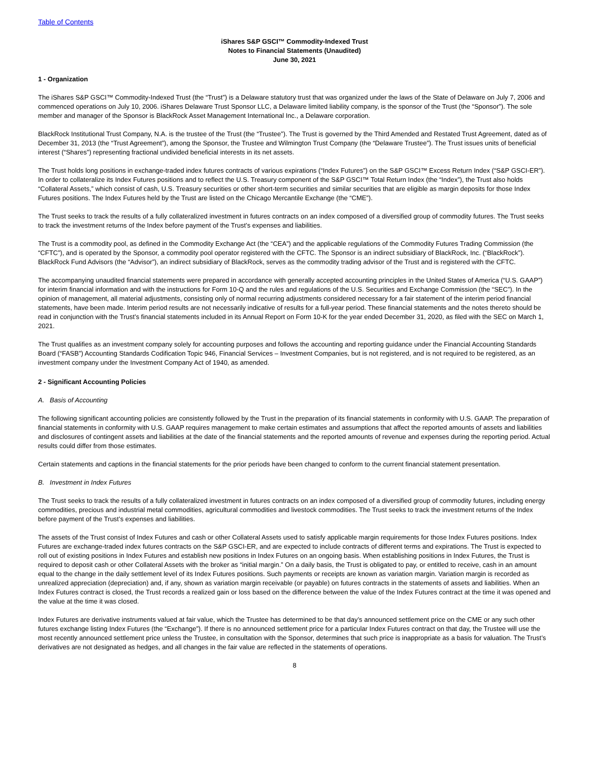Table of Contents
iShares S&P GSCI™ Commodity-Indexed Trust
Notes to Financial Statements (Unaudited)
June 30, 2021
1 - Organization
The iShares S&P GSCI™ Commodity-Indexed Trust (the “Trust”) is a Delaware statutory trust that was organized under the laws of the State of Delaware on July 7, 2006 and commenced operations on July 10, 2006. iShares Delaware Trust Sponsor LLC, a Delaware limited liability company, is the sponsor of the Trust (the “Sponsor”). The sole member and manager of the Sponsor is BlackRock Asset Management International Inc., a Delaware corporation.
BlackRock Institutional Trust Company, N.A. is the trustee of the Trust (the “Trustee”). The Trust is governed by the Third Amended and Restated Trust Agreement, dated as of December 31, 2013 (the “Trust Agreement”), among the Sponsor, the Trustee and Wilmington Trust Company (the “Delaware Trustee”). The Trust issues units of beneficial interest (“Shares”) representing fractional undivided beneficial interests in its net assets.
The Trust holds long positions in exchange-traded index futures contracts of various expirations (“Index Futures”) on the S&P GSCI™ Excess Return Index (“S&P GSCI-ER”). In order to collateralize its Index Futures positions and to reflect the U.S. Treasury component of the S&P GSCI™ Total Return Index (the “Index”), the Trust also holds “Collateral Assets,” which consist of cash, U.S. Treasury securities or other short-term securities and similar securities that are eligible as margin deposits for those Index Futures positions. The Index Futures held by the Trust are listed on the Chicago Mercantile Exchange (the “CME”).
The Trust seeks to track the results of a fully collateralized investment in futures contracts on an index composed of a diversified group of commodity futures. The Trust seeks to track the investment returns of the Index before payment of the Trust’s expenses and liabilities.
The Trust is a commodity pool, as defined in the Commodity Exchange Act (the “CEA”) and the applicable regulations of the Commodity Futures Trading Commission (the “CFTC”), and is operated by the Sponsor, a commodity pool operator registered with the CFTC. The Sponsor is an indirect subsidiary of BlackRock, Inc. (“BlackRock”). BlackRock Fund Advisors (the “Advisor”), an indirect subsidiary of BlackRock, serves as the commodity trading advisor of the Trust and is registered with the CFTC.
The accompanying unaudited financial statements were prepared in accordance with generally accepted accounting principles in the United States of America (“U.S. GAAP”) for interim financial information and with the instructions for Form 10-Q and the rules and regulations of the U.S. Securities and Exchange Commission (the “SEC”). In the opinion of management, all material adjustments, consisting only of normal recurring adjustments considered necessary for a fair statement of the interim period financial statements, have been made. Interim period results are not necessarily indicative of results for a full-year period. These financial statements and the notes thereto should be read in conjunction with the Trust’s financial statements included in its Annual Report on Form 10-K for the year ended December 31, 2020, as filed with the SEC on March 1, 2021.
The Trust qualifies as an investment company solely for accounting purposes and follows the accounting and reporting guidance under the Financial Accounting Standards Board (“FASB”) Accounting Standards Codification Topic 946, Financial Services – Investment Companies, but is not registered, and is not required to be registered, as an investment company under the Investment Company Act of 1940, as amended.
2 - Significant Accounting Policies
A. Basis of Accounting
The following significant accounting policies are consistently followed by the Trust in the preparation of its financial statements in conformity with U.S. GAAP. The preparation of financial statements in conformity with U.S. GAAP requires management to make certain estimates and assumptions that affect the reported amounts of assets and liabilities and disclosures of contingent assets and liabilities at the date of the financial statements and the reported amounts of revenue and expenses during the reporting period. Actual results could differ from those estimates.
Certain statements and captions in the financial statements for the prior periods have been changed to conform to the current financial statement presentation.
B. Investment in Index Futures
The Trust seeks to track the results of a fully collateralized investment in futures contracts on an index composed of a diversified group of commodity futures, including energy commodities, precious and industrial metal commodities, agricultural commodities and livestock commodities. The Trust seeks to track the investment returns of the Index before payment of the Trust’s expenses and liabilities.
The assets of the Trust consist of Index Futures and cash or other Collateral Assets used to satisfy applicable margin requirements for those Index Futures positions. Index Futures are exchange-traded index futures contracts on the S&P GSCI-ER, and are expected to include contracts of different terms and expirations. The Trust is expected to roll out of existing positions in Index Futures and establish new positions in Index Futures on an ongoing basis. When establishing positions in Index Futures, the Trust is required to deposit cash or other Collateral Assets with the broker as “initial margin.” On a daily basis, the Trust is obligated to pay, or entitled to receive, cash in an amount equal to the change in the daily settlement level of its Index Futures positions. Such payments or receipts are known as variation margin. Variation margin is recorded as unrealized appreciation (depreciation) and, if any, shown as variation margin receivable (or payable) on futures contracts in the statements of assets and liabilities. When an Index Futures contract is closed, the Trust records a realized gain or loss based on the difference between the value of the Index Futures contract at the time it was opened and the value at the time it was closed.
Index Futures are derivative instruments valued at fair value, which the Trustee has determined to be that day’s announced settlement price on the CME or any such other futures exchange listing Index Futures (the “Exchange”). If there is no announced settlement price for a particular Index Futures contract on that day, the Trustee will use the most recently announced settlement price unless the Trustee, in consultation with the Sponsor, determines that such price is inappropriate as a basis for valuation. The Trust’s derivatives are not designated as hedges, and all changes in the fair value are reflected in the statements of operations.
8